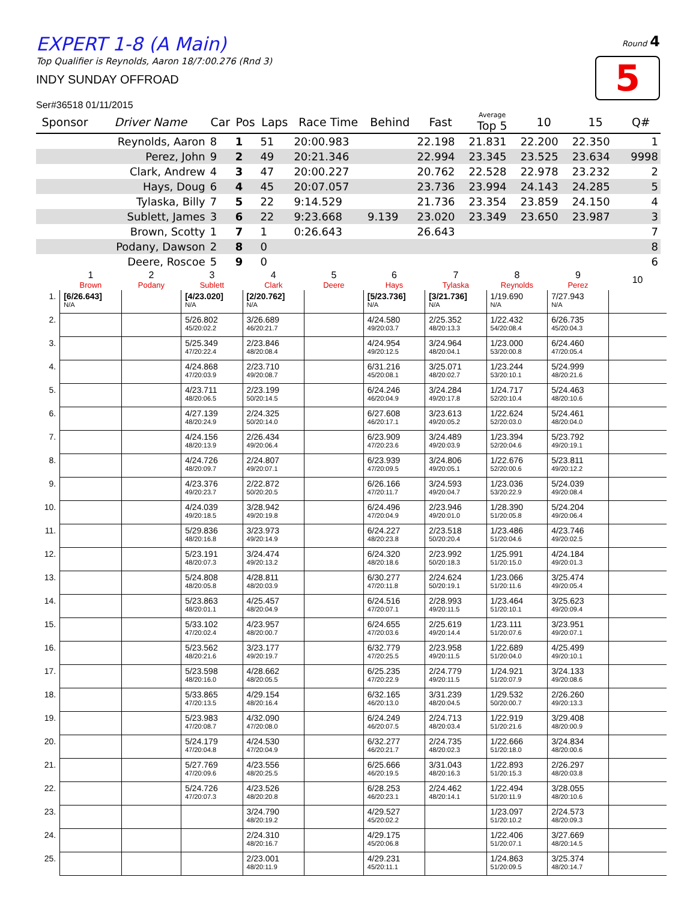Round 4
5
EXPERT 1-8 (A Main)
Top Qualifier is Reynolds, Aaron 18/7:00.276 (Rnd 3)
INDY SUNDAY OFFROAD
Ser#36518 01/11/2015
| Sponsor | Driver Name | Car | Pos | Laps | Race Time | Behind | Fast | Average Top 5 | 10 | 15 | Q# |
| --- | --- | --- | --- | --- | --- | --- | --- | --- | --- | --- | --- |
| | Reynolds, Aaron | 8 | 1 | 51 | 20:00.983 | | 22.198 | 21.831 | 22.200 | 22.350 | 1 |
| | Perez, John | 9 | 2 | 49 | 20:21.346 | | 22.994 | 23.345 | 23.525 | 23.634 | 9998 |
| | Clark, Andrew | 4 | 3 | 47 | 20:00.227 | | 20.762 | 22.528 | 22.978 | 23.232 | 2 |
| | Hays, Doug | 6 | 4 | 45 | 20:07.057 | | 23.736 | 23.994 | 24.143 | 24.285 | 5 |
| | Tylaska, Billy | 7 | 5 | 22 | 9:14.529 | | 21.736 | 23.354 | 23.859 | 24.150 | 4 |
| | Sublett, James | 3 | 6 | 22 | 9:23.668 | 9.139 | 23.020 | 23.349 | 23.650 | 23.987 | 3 |
| | Brown, Scotty | 1 | 7 | 1 | 0:26.643 | | 26.643 | | | | 7 |
| | Podany, Dawson | 2 | 8 | 0 | | | | | | | 8 |
| | Deere, Roscoe | 5 | 9 | 0 | | | | | | | 6 |
| | 1 Brown | 2 Podany | 3 Sublett | 4 Clark | 5 Deere | 6 Hays | 7 Tylaska | 8 Reynolds | 9 Perez | 10 |
| --- | --- | --- | --- | --- | --- | --- | --- | --- | --- | --- |
| 1. | [6/26.643] N/A | | [4/23.020] N/A | [2/20.762] N/A | | [5/23.736] N/A | [3/21.736] N/A | 1/19.690 N/A | 7/27.943 N/A | |
| 2. | | | 5/26.802 45/20:02.2 | 3/26.689 46/20:21.7 | | 4/24.580 49/20:03.7 | 2/25.352 48/20:13.3 | 1/22.432 54/20:08.4 | 6/26.735 45/20:04.3 | |
| 3. | | | 5/25.349 47/20:22.4 | 2/23.846 48/20:08.4 | | 4/24.954 49/20:12.5 | 3/24.964 48/20:04.1 | 1/23.000 53/20:00.8 | 6/24.460 47/20:05.4 | |
| 4. | | | 4/24.868 47/20:03.9 | 2/23.710 49/20:08.7 | | 6/31.216 45/20:08.1 | 3/25.071 48/20:02.7 | 1/23.244 53/20:10.1 | 5/24.999 48/20:21.6 | |
| 5. | | | 4/23.711 48/20:06.5 | 2/23.199 50/20:14.5 | | 6/24.246 46/20:04.9 | 3/24.284 49/20:17.8 | 1/24.717 52/20:10.4 | 5/24.463 48/20:10.6 | |
| 6. | | | 4/27.139 48/20:24.9 | 2/24.325 50/20:14.0 | | 6/27.608 46/20:17.1 | 3/23.613 49/20:05.2 | 1/22.624 52/20:03.0 | 5/24.461 48/20:04.0 | |
| 7. | | | 4/24.156 48/20:13.9 | 2/26.434 49/20:06.4 | | 6/23.909 47/20:23.6 | 3/24.489 49/20:03.9 | 1/23.394 52/20:04.6 | 5/23.792 49/20:19.1 | |
| 8. | | | 4/24.726 48/20:09.7 | 2/24.807 49/20:07.1 | | 6/23.939 47/20:09.5 | 3/24.806 49/20:05.1 | 1/22.676 52/20:00.6 | 5/23.811 49/20:12.2 | |
| 9. | | | 4/23.376 49/20:23.7 | 2/22.872 50/20:20.5 | | 6/26.166 47/20:11.7 | 3/24.593 49/20:04.7 | 1/23.036 53/20:22.9 | 5/24.039 49/20:08.4 | |
| 10. | | | 4/24.039 49/20:18.5 | 3/28.942 49/20:19.8 | | 6/24.496 47/20:04.9 | 2/23.946 49/20:01.0 | 1/28.390 51/20:05.8 | 5/24.204 49/20:06.4 | |
| 11. | | | 5/29.836 48/20:16.8 | 3/23.973 49/20:14.9 | | 6/24.227 48/20:23.8 | 2/23.518 50/20:20.4 | 1/23.486 51/20:04.6 | 4/23.746 49/20:02.5 | |
| 12. | | | 5/23.191 48/20:07.3 | 3/24.474 49/20:13.2 | | 6/24.320 48/20:18.6 | 2/23.992 50/20:18.3 | 1/25.991 51/20:15.0 | 4/24.184 49/20:01.3 | |
| 13. | | | 5/24.808 48/20:05.8 | 4/28.811 48/20:03.9 | | 6/30.277 47/20:11.8 | 2/24.624 50/20:19.1 | 1/23.066 51/20:11.6 | 3/25.474 49/20:05.4 | |
| 14. | | | 5/23.863 48/20:01.1 | 4/25.457 48/20:04.9 | | 6/24.516 47/20:07.1 | 2/28.993 49/20:11.5 | 1/23.464 51/20:10.1 | 3/25.623 49/20:09.4 | |
| 15. | | | 5/33.102 47/20:02.4 | 4/23.957 48/20:00.7 | | 6/24.655 47/20:03.6 | 2/25.619 49/20:14.4 | 1/23.111 51/20:07.6 | 3/23.951 49/20:07.1 | |
| 16. | | | 5/23.562 48/20:21.6 | 3/23.177 49/20:19.7 | | 6/32.779 47/20:25.5 | 2/23.958 49/20:11.5 | 1/22.689 51/20:04.0 | 4/25.499 49/20:10.1 | |
| 17. | | | 5/23.598 48/20:16.0 | 4/28.662 48/20:05.5 | | 6/25.235 47/20:22.9 | 2/24.779 49/20:11.5 | 1/24.921 51/20:07.9 | 3/24.133 49/20:08.6 | |
| 18. | | | 5/33.865 47/20:13.5 | 4/29.154 48/20:16.4 | | 6/32.165 46/20:13.0 | 3/31.239 48/20:04.5 | 1/29.532 50/20:00.7 | 2/26.260 49/20:13.3 | |
| 19. | | | 5/23.983 47/20:08.7 | 4/32.090 47/20:08.0 | | 6/24.249 46/20:07.5 | 2/24.713 48/20:03.4 | 1/22.919 51/20:21.6 | 3/29.408 48/20:00.9 | |
| 20. | | | 5/24.179 47/20:04.8 | 4/24.530 47/20:04.9 | | 6/32.277 46/20:21.7 | 2/24.735 48/20:02.3 | 1/22.666 51/20:18.0 | 3/24.834 48/20:00.6 | |
| 21. | | | 5/27.769 47/20:09.6 | 4/23.556 48/20:25.5 | | 6/25.666 46/20:19.5 | 3/31.043 48/20:16.3 | 1/22.893 51/20:15.3 | 2/26.297 48/20:03.8 | |
| 22. | | | 5/24.726 47/20:07.3 | 4/23.526 48/20:20.8 | | 6/28.253 46/20:23.1 | 2/24.462 48/20:14.1 | 1/22.494 51/20:11.9 | 3/28.055 48/20:10.6 | |
| 23. | | | | 3/24.790 48/20:19.2 | | 4/29.527 45/20:02.2 | | 1/23.097 51/20:10.2 | 2/24.573 48/20:09.3 | |
| 24. | | | | 2/24.310 48/20:16.7 | | 4/29.175 45/20:06.8 | | 1/22.406 51/20:07.1 | 3/27.669 48/20:14.5 | |
| 25. | | | | 2/23.001 48/20:11.9 | | 4/29.231 45/20:11.1 | | 1/24.863 51/20:09.5 | 3/25.374 48/20:14.7 | |